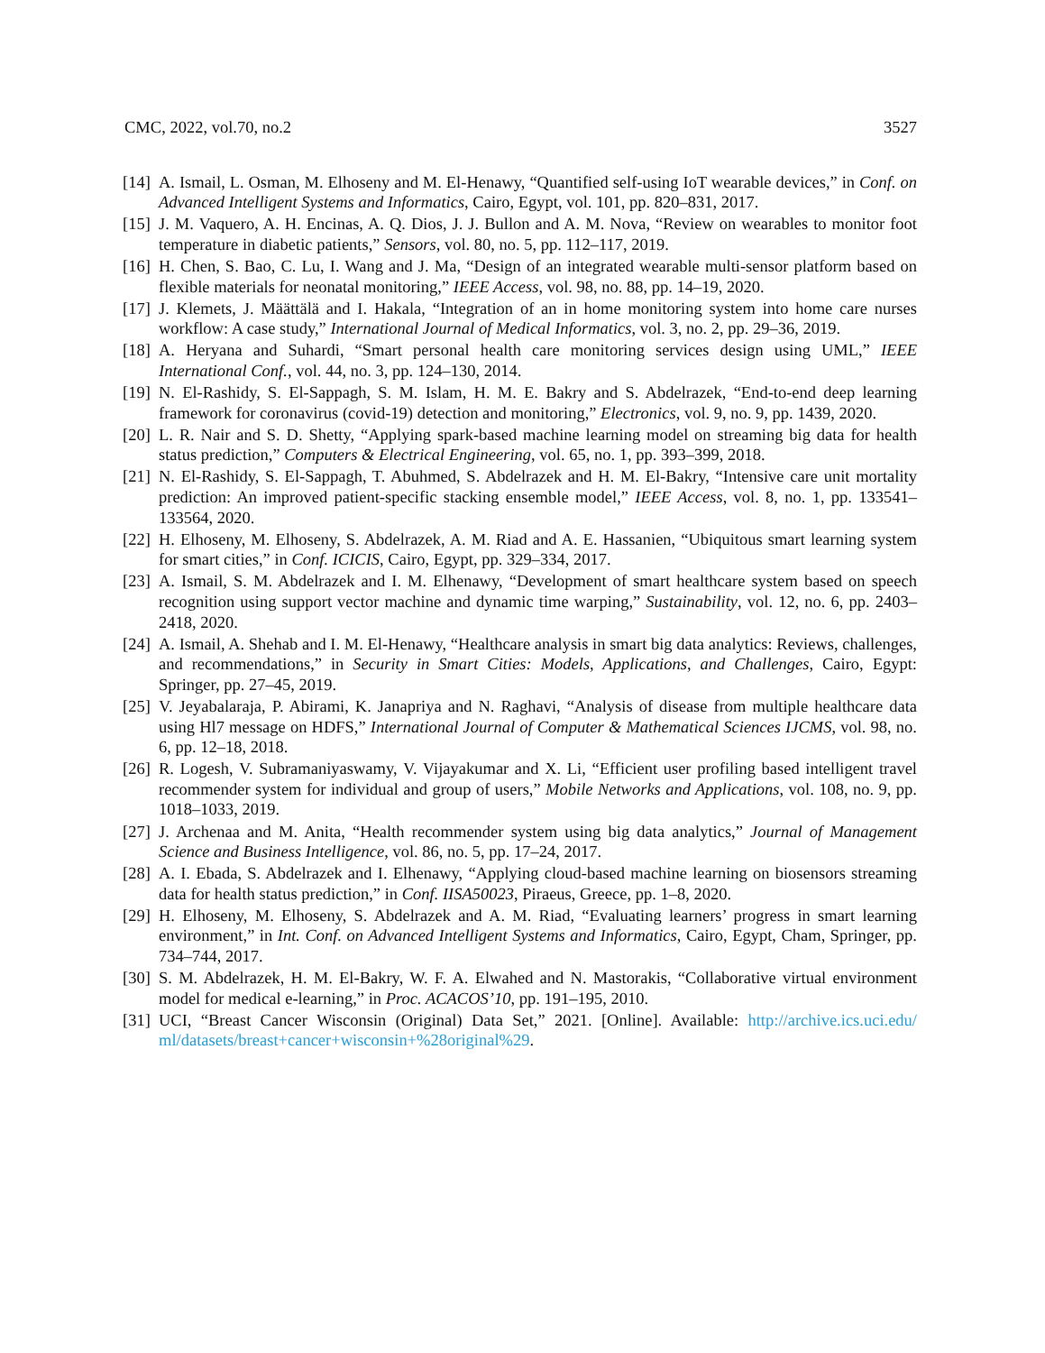CMC, 2022, vol.70, no.2 3527
[14] A. Ismail, L. Osman, M. Elhoseny and M. El-Henawy, “Quantified self-using IoT wearable devices,” in Conf. on Advanced Intelligent Systems and Informatics, Cairo, Egypt, vol. 101, pp. 820–831, 2017.
[15] J. M. Vaquero, A. H. Encinas, A. Q. Dios, J. J. Bullon and A. M. Nova, “Review on wearables to monitor foot temperature in diabetic patients,” Sensors, vol. 80, no. 5, pp. 112–117, 2019.
[16] H. Chen, S. Bao, C. Lu, I. Wang and J. Ma, “Design of an integrated wearable multi-sensor platform based on flexible materials for neonatal monitoring,” IEEE Access, vol. 98, no. 88, pp. 14–19, 2020.
[17] J. Klemets, J. Määttälä and I. Hakala, “Integration of an in home monitoring system into home care nurses workflow: A case study,” International Journal of Medical Informatics, vol. 3, no. 2, pp. 29–36, 2019.
[18] A. Heryana and Suhardi, “Smart personal health care monitoring services design using UML,” IEEE International Conf., vol. 44, no. 3, pp. 124–130, 2014.
[19] N. El-Rashidy, S. El-Sappagh, S. M. Islam, H. M. E. Bakry and S. Abdelrazek, “End-to-end deep learning framework for coronavirus (covid-19) detection and monitoring,” Electronics, vol. 9, no. 9, pp. 1439, 2020.
[20] L. R. Nair and S. D. Shetty, “Applying spark-based machine learning model on streaming big data for health status prediction,” Computers & Electrical Engineering, vol. 65, no. 1, pp. 393–399, 2018.
[21] N. El-Rashidy, S. El-Sappagh, T. Abuhmed, S. Abdelrazek and H. M. El-Bakry, “Intensive care unit mortality prediction: An improved patient-specific stacking ensemble model,” IEEE Access, vol. 8, no. 1, pp. 133541–133564, 2020.
[22] H. Elhoseny, M. Elhoseny, S. Abdelrazek, A. M. Riad and A. E. Hassanien, “Ubiquitous smart learning system for smart cities,” in Conf. ICICIS, Cairo, Egypt, pp. 329–334, 2017.
[23] A. Ismail, S. M. Abdelrazek and I. M. Elhenawy, “Development of smart healthcare system based on speech recognition using support vector machine and dynamic time warping,” Sustainability, vol. 12, no. 6, pp. 2403–2418, 2020.
[24] A. Ismail, A. Shehab and I. M. El-Henawy, “Healthcare analysis in smart big data analytics: Reviews, challenges, and recommendations,” in Security in Smart Cities: Models, Applications, and Challenges, Cairo, Egypt: Springer, pp. 27–45, 2019.
[25] V. Jeyabalaraja, P. Abirami, K. Janapriya and N. Raghavi, “Analysis of disease from multiple healthcare data using Hl7 message on HDFS,” International Journal of Computer & Mathematical Sciences IJCMS, vol. 98, no. 6, pp. 12–18, 2018.
[26] R. Logesh, V. Subramaniyaswamy, V. Vijayakumar and X. Li, “Efficient user profiling based intelligent travel recommender system for individual and group of users,” Mobile Networks and Applications, vol. 108, no. 9, pp. 1018–1033, 2019.
[27] J. Archenaa and M. Anita, “Health recommender system using big data analytics,” Journal of Management Science and Business Intelligence, vol. 86, no. 5, pp. 17–24, 2017.
[28] A. I. Ebada, S. Abdelrazek and I. Elhenawy, “Applying cloud-based machine learning on biosensors streaming data for health status prediction,” in Conf. IISA50023, Piraeus, Greece, pp. 1–8, 2020.
[29] H. Elhoseny, M. Elhoseny, S. Abdelrazek and A. M. Riad, “Evaluating learners’ progress in smart learning environment,” in Int. Conf. on Advanced Intelligent Systems and Informatics, Cairo, Egypt, Cham, Springer, pp. 734–744, 2017.
[30] S. M. Abdelrazek, H. M. El-Bakry, W. F. A. Elwahed and N. Mastorakis, “Collaborative virtual environment model for medical e-learning,” in Proc. ACACOS’10, pp. 191–195, 2010.
[31] UCI, “Breast Cancer Wisconsin (Original) Data Set,” 2021. [Online]. Available: http://archive.ics.uci.edu/ ml/datasets/breast+cancer+wisconsin+%28original%29.